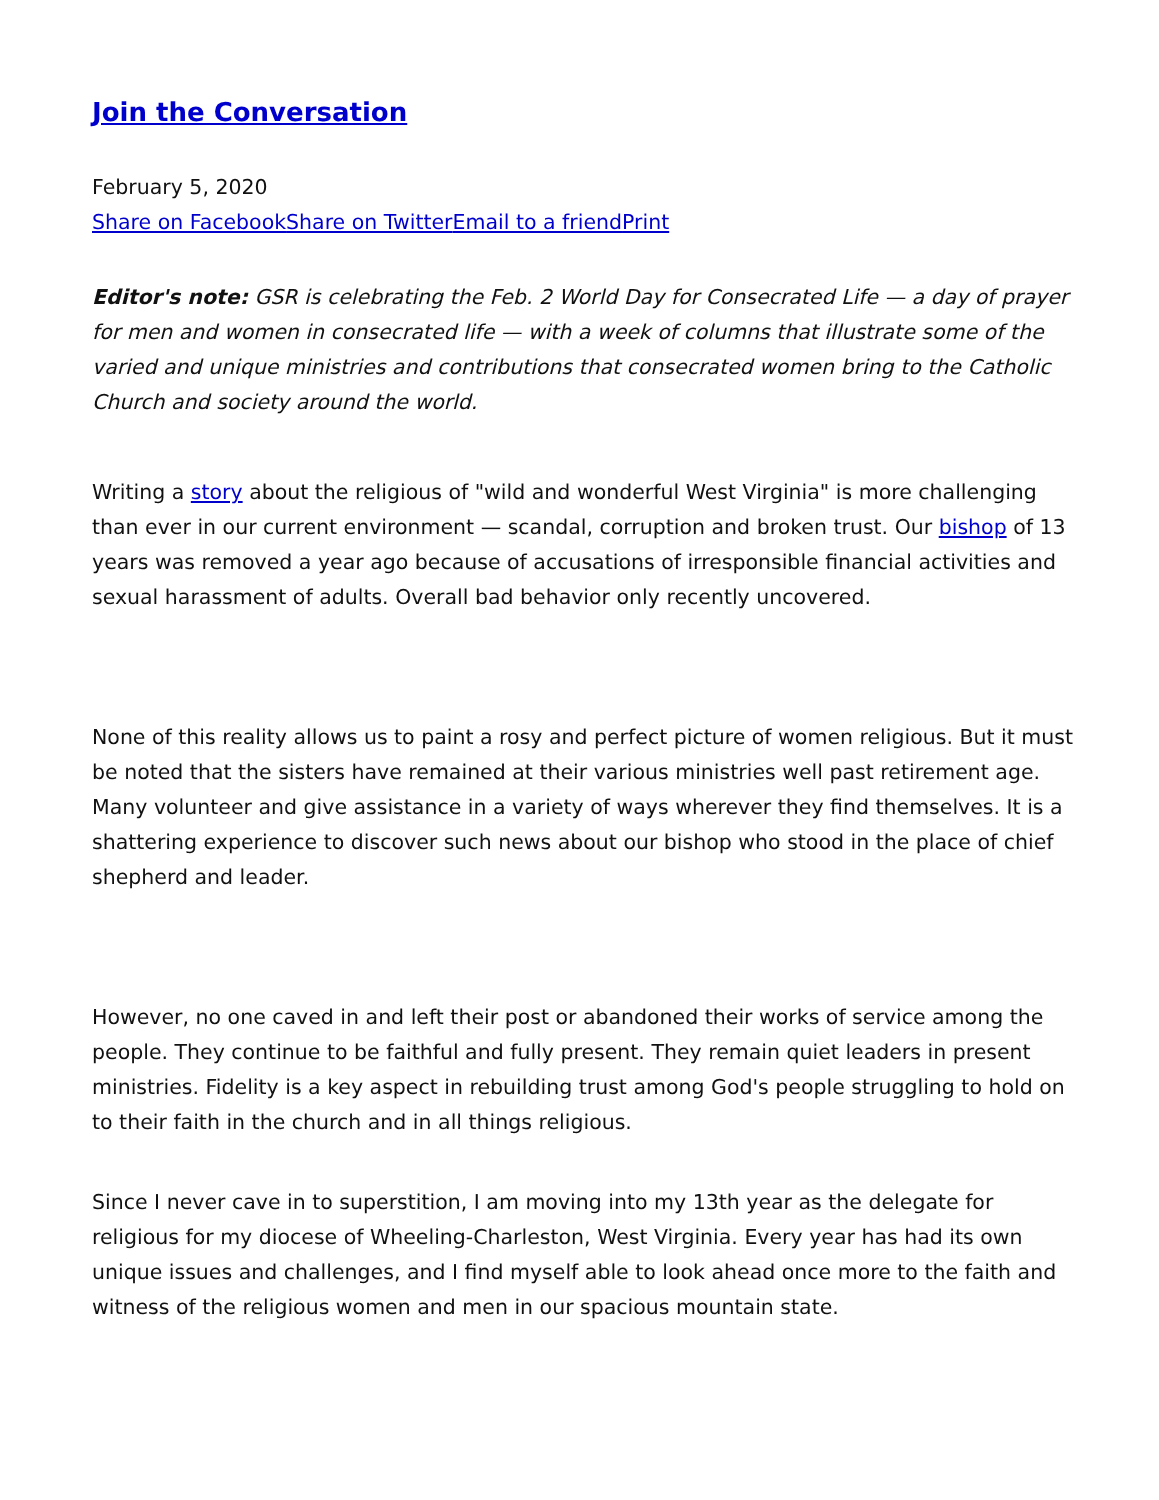Join the Conversation
February 5, 2020
Share on Facebook Share on Twitter Email to a friend Print
Editor's note: GSR is celebrating the Feb. 2 World Day for Consecrated Life — a day of prayer for men and women in consecrated life — with a week of columns that illustrate some of the varied and unique ministries and contributions that consecrated women bring to the Catholic Church and society around the world.
Writing a story about the religious of "wild and wonderful West Virginia" is more challenging than ever in our current environment — scandal, corruption and broken trust. Our bishop of 13 years was removed a year ago because of accusations of irresponsible financial activities and sexual harassment of adults. Overall bad behavior only recently uncovered.
None of this reality allows us to paint a rosy and perfect picture of women religious. But it must be noted that the sisters have remained at their various ministries well past retirement age. Many volunteer and give assistance in a variety of ways wherever they find themselves. It is a shattering experience to discover such news about our bishop who stood in the place of chief shepherd and leader.
However, no one caved in and left their post or abandoned their works of service among the people. They continue to be faithful and fully present. They remain quiet leaders in present ministries. Fidelity is a key aspect in rebuilding trust among God's people struggling to hold on to their faith in the church and in all things religious.
Since I never cave in to superstition, I am moving into my 13th year as the delegate for religious for my diocese of Wheeling-Charleston, West Virginia. Every year has had its own unique issues and challenges, and I find myself able to look ahead once more to the faith and witness of the religious women and men in our spacious mountain state.